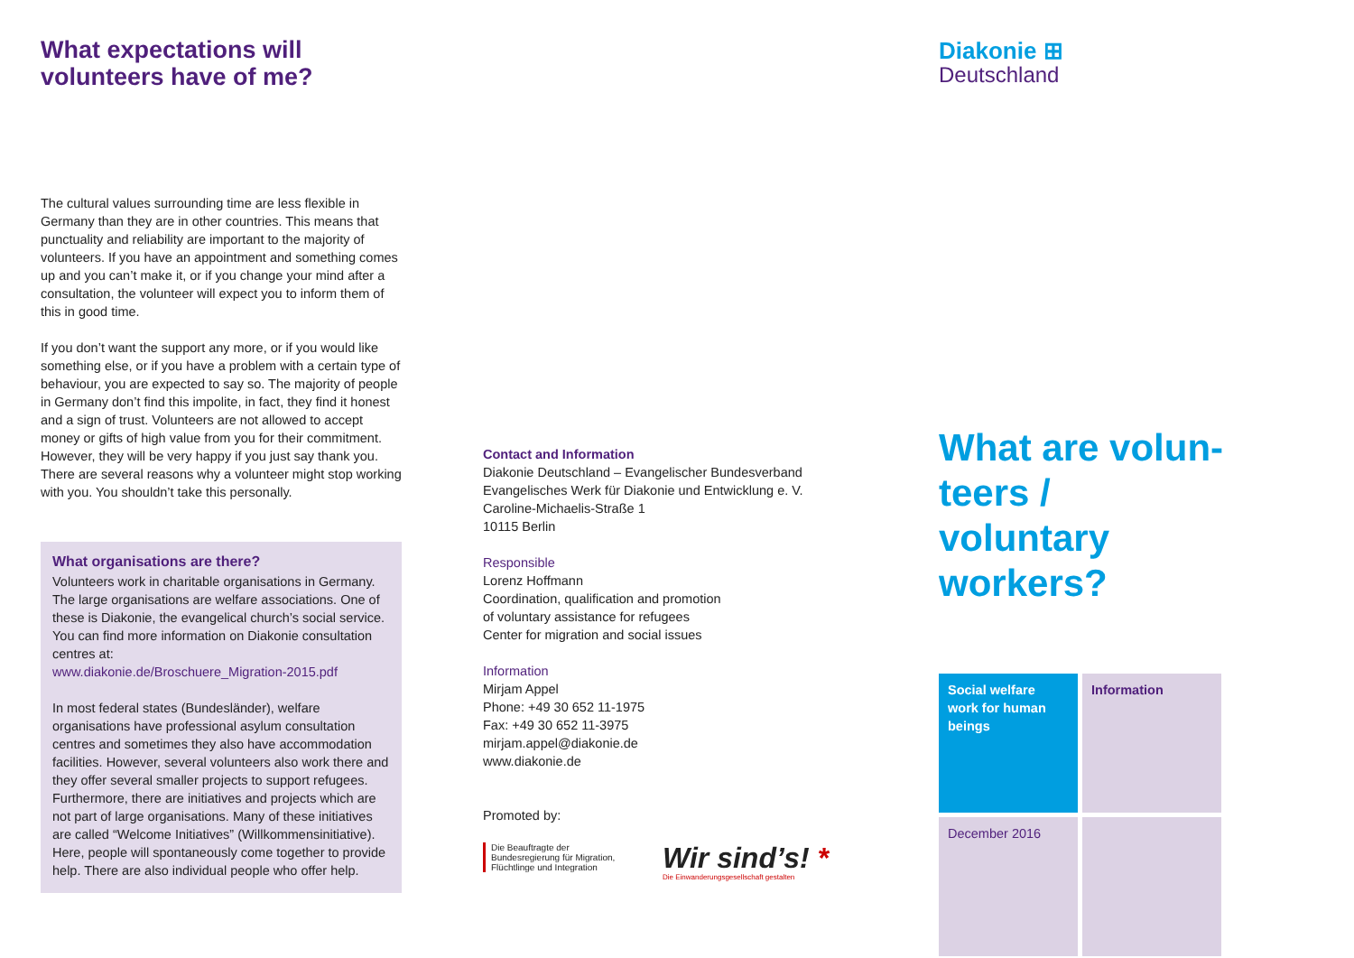What expectations will volunteers have of me?
The cultural values surrounding time are less flexible in Germany than they are in other countries. This means that punctuality and reliability are important to the majority of volunteers. If you have an appointment and something comes up and you can’t make it, or if you change your mind after a consultation, the volunteer will expect you to inform them of this in good time.
If you don’t want the support any more, or if you would like something else, or if you have a problem with a certain type of behaviour, you are expected to say so. The majority of people in Germany don’t find this impolite, in fact, they find it honest and a sign of trust. Volunteers are not allowed to accept money or gifts of high value from you for their commitment. However, they will be very happy if you just say thank you. There are several reasons why a volunteer might stop working with you. You shouldn’t take this personally.
What organisations are there?
Volunteers work in charitable organisations in Germany. The large organisations are welfare associations. One of these is Diakonie, the evangelical church’s social service. You can find more information on Diakonie consultation centres at:
www.diakonie.de/Broschuere_Migration-2015.pdf
In most federal states (Bundesländer), welfare organisations have professional asylum consultation centres and sometimes they also have accommodation facilities. However, several volunteers also work there and they offer several smaller projects to support refugees. Furthermore, there are initiatives and projects which are not part of large organisations. Many of these initiatives are called “Welcome Initiatives” (Willkommensinitiative). Here, people will spontaneously come together to provide help. There are also individual people who offer help.
Contact and Information
Diakonie Deutschland – Evangelischer Bundesverband
Evangelisches Werk für Diakonie und Entwicklung e. V.
Caroline-Michaelis-Straße 1
10115 Berlin
Responsible
Lorenz Hoffmann
Coordination, qualification and promotion
of voluntary assistance for refugees
Center for migration and social issues
Information
Mirjam Appel
Phone: +49 30 652 11-1975
Fax: +49 30 652 11-3975
mirjam.appel@diakonie.de
www.diakonie.de
Promoted by:
Die Beauftragte der Bundesregierung für Migration, Flüchtlinge und Integration
Wir sind’s! *
Die Einwanderungsgesellschaft gestalten
Diakonie ⊞
Deutschland
What are volun-teers / voluntary workers?
Social welfare work for human beings
Information
December 2016